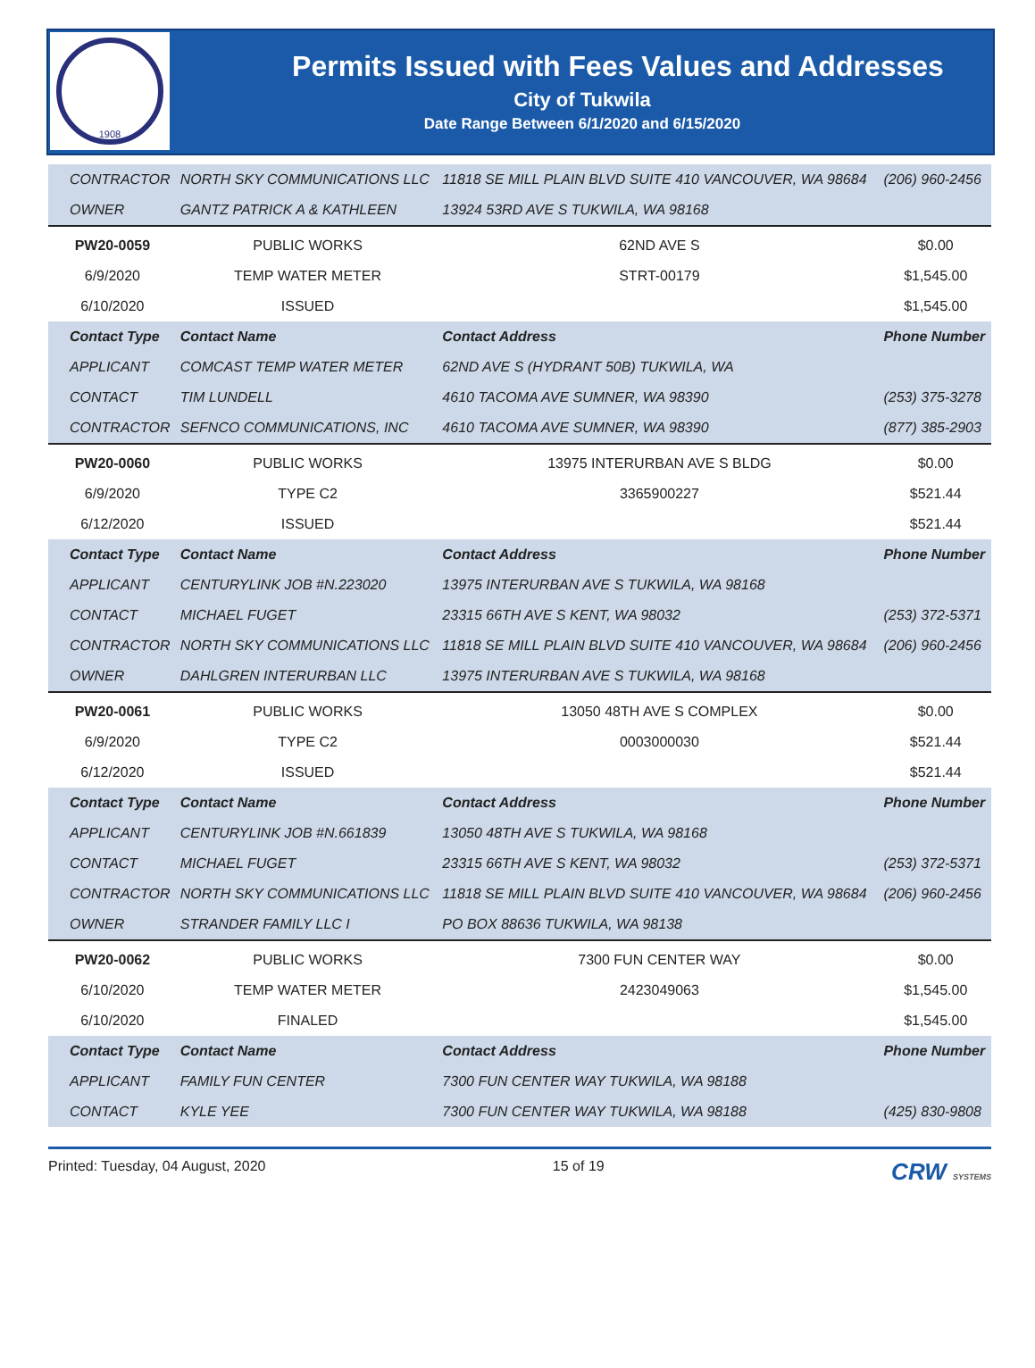1908
Permits Issued with Fees Values and Addresses
City of Tukwila
Date Range Between 6/1/2020 and 6/15/2020
| CONTRACTOR | NORTH SKY COMMUNICATIONS LLC | 11818 SE MILL PLAIN BLVD SUITE 410 VANCOUVER, WA 98684 | (206) 960-2456 |
| OWNER | GANTZ PATRICK A & KATHLEEN | 13924 53RD AVE S TUKWILA, WA 98168 | |
| PW20-0059 | PUBLIC WORKS | 62ND AVE S | $0.00 |
| 6/9/2020 | TEMP WATER METER | STRT-00179 | $1,545.00 |
| 6/10/2020 | ISSUED | | $1,545.00 |
| Contact Type | Contact Name | Contact Address | Phone Number |
| APPLICANT | COMCAST TEMP WATER METER | 62ND AVE S (HYDRANT 50B) TUKWILA, WA | |
| CONTACT | TIM LUNDELL | 4610 TACOMA AVE SUMNER, WA 98390 | (253) 375-3278 |
| CONTRACTOR | SEFNCO COMMUNICATIONS, INC | 4610 TACOMA AVE SUMNER, WA 98390 | (877) 385-2903 |
| PW20-0060 | PUBLIC WORKS | 13975 INTERURBAN AVE S BLDG | $0.00 |
| 6/9/2020 | TYPE C2 | 3365900227 | $521.44 |
| 6/12/2020 | ISSUED | | $521.44 |
| Contact Type | Contact Name | Contact Address | Phone Number |
| APPLICANT | CENTURYLINK JOB #N.223020 | 13975 INTERURBAN AVE S TUKWILA, WA 98168 | |
| CONTACT | MICHAEL FUGET | 23315 66TH AVE S KENT, WA 98032 | (253) 372-5371 |
| CONTRACTOR | NORTH SKY COMMUNICATIONS LLC | 11818 SE MILL PLAIN BLVD SUITE 410 VANCOUVER, WA 98684 | (206) 960-2456 |
| OWNER | DAHLGREN INTERURBAN LLC | 13975 INTERURBAN AVE S TUKWILA, WA 98168 | |
| PW20-0061 | PUBLIC WORKS | 13050 48TH AVE S COMPLEX | $0.00 |
| 6/9/2020 | TYPE C2 | 0003000030 | $521.44 |
| 6/12/2020 | ISSUED | | $521.44 |
| Contact Type | Contact Name | Contact Address | Phone Number |
| APPLICANT | CENTURYLINK JOB #N.661839 | 13050 48TH AVE S TUKWILA, WA 98168 | |
| CONTACT | MICHAEL FUGET | 23315 66TH AVE S KENT, WA 98032 | (253) 372-5371 |
| CONTRACTOR | NORTH SKY COMMUNICATIONS LLC | 11818 SE MILL PLAIN BLVD SUITE 410 VANCOUVER, WA 98684 | (206) 960-2456 |
| OWNER | STRANDER FAMILY LLC I | PO BOX 88636 TUKWILA, WA 98138 | |
| PW20-0062 | PUBLIC WORKS | 7300 FUN CENTER WAY | $0.00 |
| 6/10/2020 | TEMP WATER METER | 2423049063 | $1,545.00 |
| 6/10/2020 | FINALED | | $1,545.00 |
| Contact Type | Contact Name | Contact Address | Phone Number |
| APPLICANT | FAMILY FUN CENTER | 7300 FUN CENTER WAY TUKWILA, WA 98188 | |
| CONTACT | KYLE YEE | 7300 FUN CENTER WAY TUKWILA, WA 98188 | (425) 830-9808 |
Printed: Tuesday, 04 August, 2020 15 of 19 CRW SYSTEMS